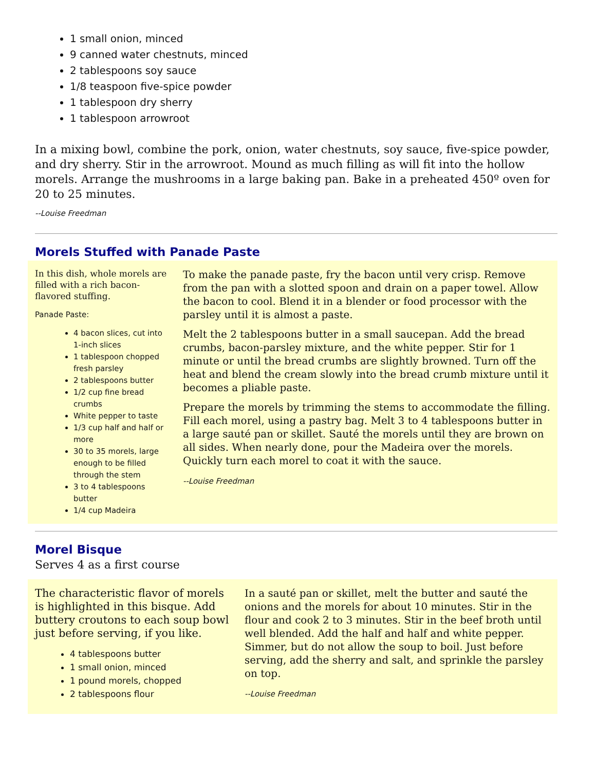1 small onion, minced
9 canned water chestnuts, minced
2 tablespoons soy sauce
1/8 teaspoon five-spice powder
1 tablespoon dry sherry
1 tablespoon arrowroot
In a mixing bowl, combine the pork, onion, water chestnuts, soy sauce, five-spice powder, and dry sherry. Stir in the arrowroot. Mound as much filling as will fit into the hollow morels. Arrange the mushrooms in a large baking pan. Bake in a preheated 450º oven for 20 to 25 minutes.
--Louise Freedman
Morels Stuffed with Panade Paste
In this dish, whole morels are filled with a rich bacon-flavored stuffing.
Panade Paste:
4 bacon slices, cut into 1-inch slices
1 tablespoon chopped fresh parsley
2 tablespoons butter
1/2 cup fine bread crumbs
White pepper to taste
1/3 cup half and half or more
30 to 35 morels, large enough to be filled through the stem
3 to 4 tablespoons butter
1/4 cup Madeira
To make the panade paste, fry the bacon until very crisp. Remove from the pan with a slotted spoon and drain on a paper towel. Allow the bacon to cool. Blend it in a blender or food processor with the parsley until it is almost a paste.
Melt the 2 tablespoons butter in a small saucepan. Add the bread crumbs, bacon-parsley mixture, and the white pepper. Stir for 1 minute or until the bread crumbs are slightly browned. Turn off the heat and blend the cream slowly into the bread crumb mixture until it becomes a pliable paste.
Prepare the morels by trimming the stems to accommodate the filling. Fill each morel, using a pastry bag. Melt 3 to 4 tablespoons butter in a large sauté pan or skillet. Sauté the morels until they are brown on all sides. When nearly done, pour the Madeira over the morels. Quickly turn each morel to coat it with the sauce.
--Louise Freedman
Morel Bisque
Serves 4 as a first course
The characteristic flavor of morels is highlighted in this bisque. Add buttery croutons to each soup bowl just before serving, if you like.
4 tablespoons butter
1 small onion, minced
1 pound morels, chopped
2 tablespoons flour
In a sauté pan or skillet, melt the butter and sauté the onions and the morels for about 10 minutes. Stir in the flour and cook 2 to 3 minutes. Stir in the beef broth until well blended. Add the half and half and white pepper. Simmer, but do not allow the soup to boil. Just before serving, add the sherry and salt, and sprinkle the parsley on top.
--Louise Freedman